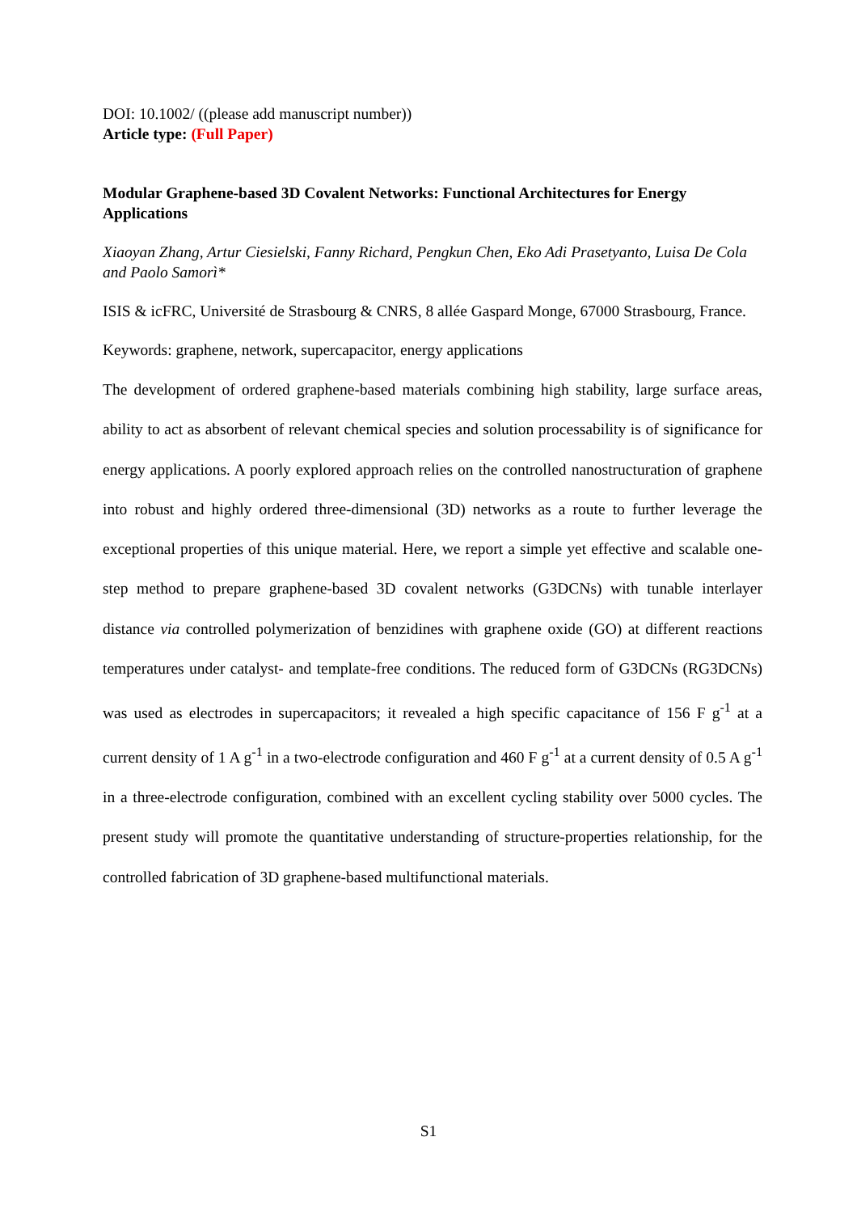DOI: 10.1002/ ((please add manuscript number))
Article type: (Full Paper)
Modular Graphene-based 3D Covalent Networks: Functional Architectures for Energy Applications
Xiaoyan Zhang, Artur Ciesielski, Fanny Richard, Pengkun Chen, Eko Adi Prasetyanto, Luisa De Cola and Paolo Samorì*
ISIS & icFRC, Université de Strasbourg & CNRS, 8 allée Gaspard Monge, 67000 Strasbourg, France.
Keywords: graphene, network, supercapacitor, energy applications
The development of ordered graphene-based materials combining high stability, large surface areas, ability to act as absorbent of relevant chemical species and solution processability is of significance for energy applications. A poorly explored approach relies on the controlled nanostructuration of graphene into robust and highly ordered three-dimensional (3D) networks as a route to further leverage the exceptional properties of this unique material. Here, we report a simple yet effective and scalable one-step method to prepare graphene-based 3D covalent networks (G3DCNs) with tunable interlayer distance via controlled polymerization of benzidines with graphene oxide (GO) at different reactions temperatures under catalyst- and template-free conditions. The reduced form of G3DCNs (RG3DCNs) was used as electrodes in supercapacitors; it revealed a high specific capacitance of 156 F g<sup>-1</sup> at a current density of 1 A g<sup>-1</sup> in a two-electrode configuration and 460 F g<sup>-1</sup> at a current density of 0.5 A g<sup>-1</sup> in a three-electrode configuration, combined with an excellent cycling stability over 5000 cycles. The present study will promote the quantitative understanding of structure-properties relationship, for the controlled fabrication of 3D graphene-based multifunctional materials.
S1